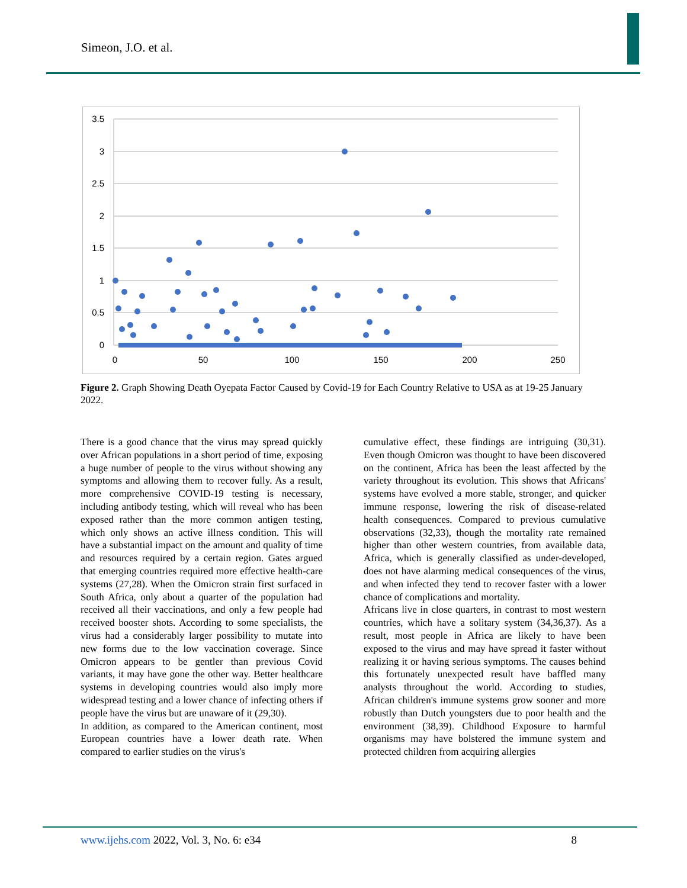Simeon, J.O. et al.
3.5
3
2.5
2
1.5
1
0.5
0
0
50
100
150
200
250
Figure 2. Graph Showing Death Oyepata Factor Caused by Covid-19 for Each Country Relative to USA as at 19-25 January 2022.
There is a good chance that the virus may spread quickly over African populations in a short period of time, exposing a huge number of people to the virus without showing any symptoms and allowing them to recover fully. As a result, more comprehensive COVID-19 testing is necessary, including antibody testing, which will reveal who has been exposed rather than the more common antigen testing, which only shows an active illness condition. This will have a substantial impact on the amount and quality of time and resources required by a certain region. Gates argued that emerging countries required more effective health-care systems (27,28). When the Omicron strain first surfaced in South Africa, only about a quarter of the population had received all their vaccinations, and only a few people had received booster shots. According to some specialists, the virus had a considerably larger possibility to mutate into new forms due to the low vaccination coverage. Since Omicron appears to be gentler than previous Covid variants, it may have gone the other way. Better healthcare systems in developing countries would also imply more widespread testing and a lower chance of infecting others if people have the virus but are unaware of it (29,30).
In addition, as compared to the American continent, most European countries have a lower death rate. When compared to earlier studies on the virus's
cumulative effect, these findings are intriguing (30,31). Even though Omicron was thought to have been discovered on the continent, Africa has been the least affected by the variety throughout its evolution. This shows that Africans' systems have evolved a more stable, stronger, and quicker immune response, lowering the risk of disease-related health consequences. Compared to previous cumulative observations (32,33), though the mortality rate remained higher than other western countries, from available data, Africa, which is generally classified as under-developed, does not have alarming medical consequences of the virus, and when infected they tend to recover faster with a lower chance of complications and mortality.
Africans live in close quarters, in contrast to most western countries, which have a solitary system (34,36,37). As a result, most people in Africa are likely to have been exposed to the virus and may have spread it faster without realizing it or having serious symptoms. The causes behind this fortunately unexpected result have baffled many analysts throughout the world. According to studies, African children's immune systems grow sooner and more robustly than Dutch youngsters due to poor health and the environment (38,39). Childhood Exposure to harmful organisms may have bolstered the immune system and protected children from acquiring allergies
www.ijehs.com 2022, Vol. 3, No. 6: e34 8